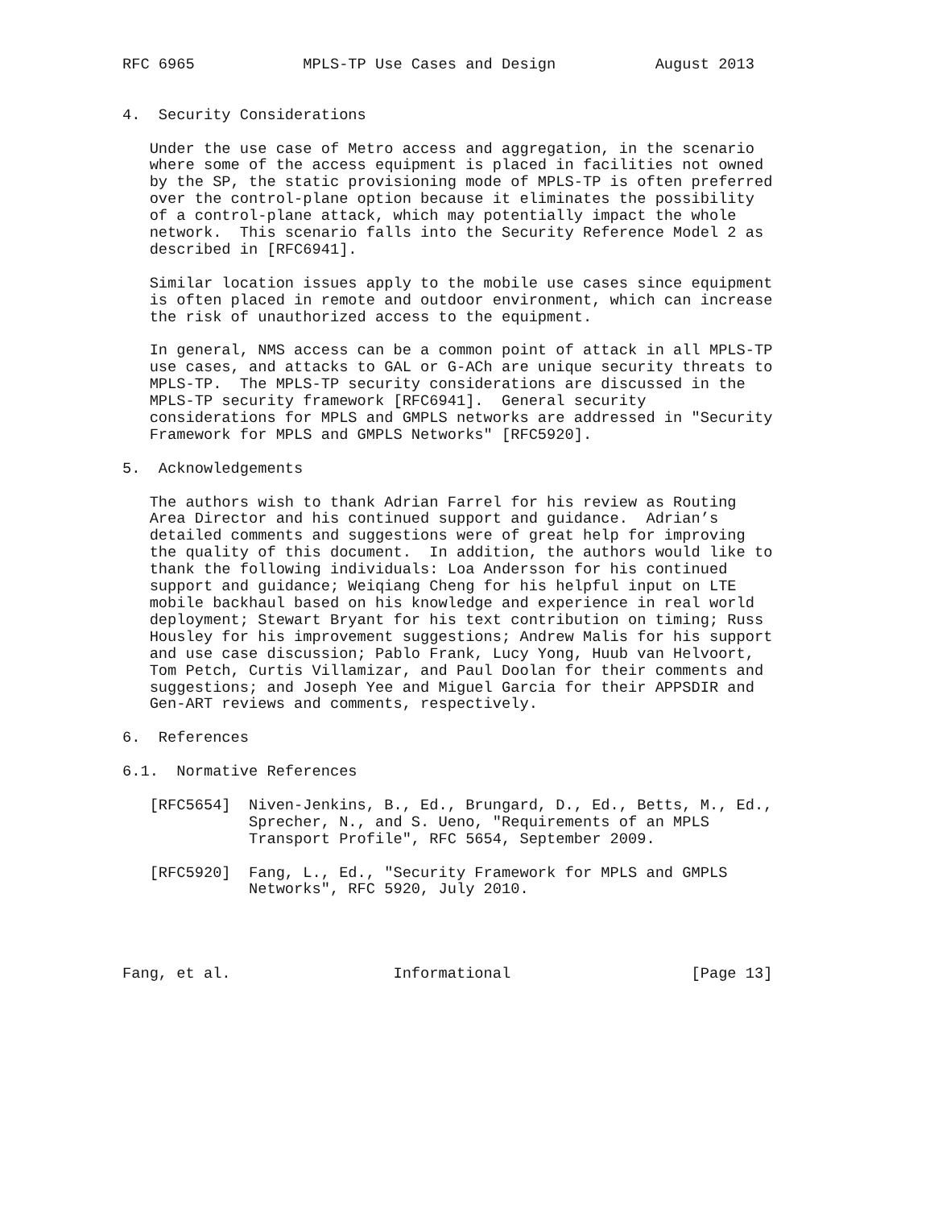RFC 6965            MPLS-TP Use Cases and Design           August 2013


4.  Security Considerations

   Under the use case of Metro access and aggregation, in the scenario
   where some of the access equipment is placed in facilities not owned
   by the SP, the static provisioning mode of MPLS-TP is often preferred
   over the control-plane option because it eliminates the possibility
   of a control-plane attack, which may potentially impact the whole
   network.  This scenario falls into the Security Reference Model 2 as
   described in [RFC6941].

   Similar location issues apply to the mobile use cases since equipment
   is often placed in remote and outdoor environment, which can increase
   the risk of unauthorized access to the equipment.

   In general, NMS access can be a common point of attack in all MPLS-TP
   use cases, and attacks to GAL or G-ACh are unique security threats to
   MPLS-TP.  The MPLS-TP security considerations are discussed in the
   MPLS-TP security framework [RFC6941].  General security
   considerations for MPLS and GMPLS networks are addressed in "Security
   Framework for MPLS and GMPLS Networks" [RFC5920].

5.  Acknowledgements

   The authors wish to thank Adrian Farrel for his review as Routing
   Area Director and his continued support and guidance.  Adrian’s
   detailed comments and suggestions were of great help for improving
   the quality of this document.  In addition, the authors would like to
   thank the following individuals: Loa Andersson for his continued
   support and guidance; Weiqiang Cheng for his helpful input on LTE
   mobile backhaul based on his knowledge and experience in real world
   deployment; Stewart Bryant for his text contribution on timing; Russ
   Housley for his improvement suggestions; Andrew Malis for his support
   and use case discussion; Pablo Frank, Lucy Yong, Huub van Helvoort,
   Tom Petch, Curtis Villamizar, and Paul Doolan for their comments and
   suggestions; and Joseph Yee and Miguel Garcia for their APPSDIR and
   Gen-ART reviews and comments, respectively.

6.  References

6.1.  Normative References

   [RFC5654]  Niven-Jenkins, B., Ed., Brungard, D., Ed., Betts, M., Ed.,
              Sprecher, N., and S. Ueno, "Requirements of an MPLS
              Transport Profile", RFC 5654, September 2009.

   [RFC5920]  Fang, L., Ed., "Security Framework for MPLS and GMPLS
              Networks", RFC 5920, July 2010.




Fang, et al.                  Informational                    [Page 13]